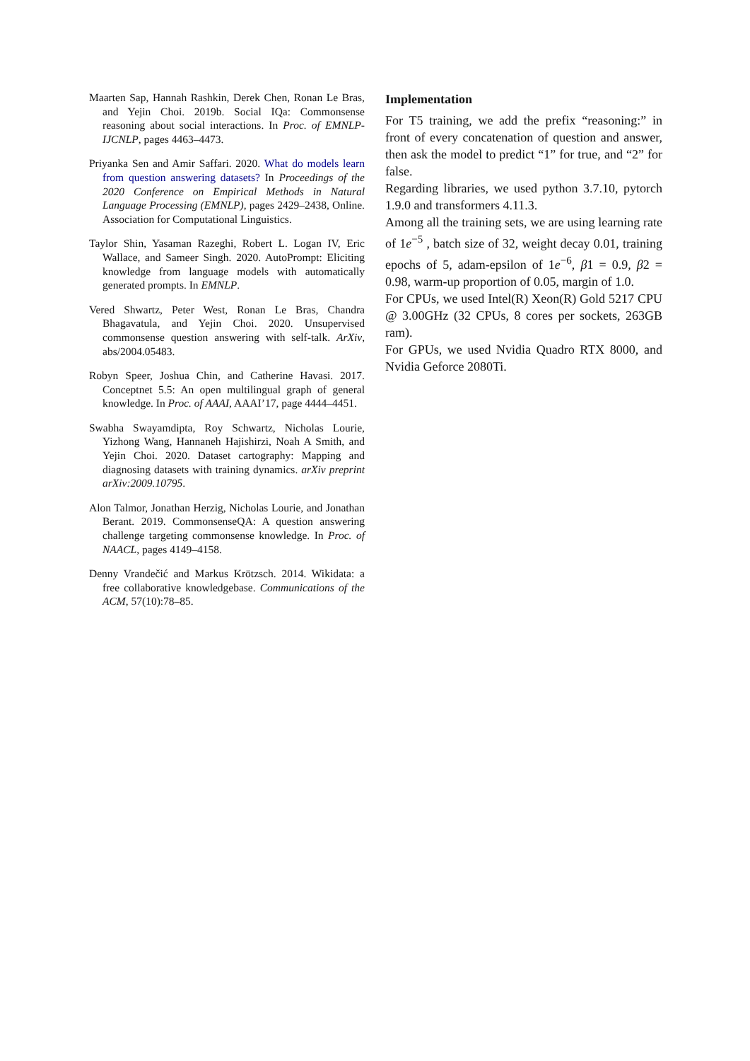Maarten Sap, Hannah Rashkin, Derek Chen, Ronan Le Bras, and Yejin Choi. 2019b. Social IQa: Commonsense reasoning about social interactions. In Proc. of EMNLP-IJCNLP, pages 4463–4473.
Priyanka Sen and Amir Saffari. 2020. What do models learn from question answering datasets? In Proceedings of the 2020 Conference on Empirical Methods in Natural Language Processing (EMNLP), pages 2429–2438, Online. Association for Computational Linguistics.
Taylor Shin, Yasaman Razeghi, Robert L. Logan IV, Eric Wallace, and Sameer Singh. 2020. AutoPrompt: Eliciting knowledge from language models with automatically generated prompts. In EMNLP.
Vered Shwartz, Peter West, Ronan Le Bras, Chandra Bhagavatula, and Yejin Choi. 2020. Unsupervised commonsense question answering with self-talk. ArXiv, abs/2004.05483.
Robyn Speer, Joshua Chin, and Catherine Havasi. 2017. Conceptnet 5.5: An open multilingual graph of general knowledge. In Proc. of AAAI, AAAI’17, page 4444–4451.
Swabha Swayamdipta, Roy Schwartz, Nicholas Lourie, Yizhong Wang, Hannaneh Hajishirzi, Noah A Smith, and Yejin Choi. 2020. Dataset cartography: Mapping and diagnosing datasets with training dynamics. arXiv preprint arXiv:2009.10795.
Alon Talmor, Jonathan Herzig, Nicholas Lourie, and Jonathan Berant. 2019. CommonsenseQA: A question answering challenge targeting commonsense knowledge. In Proc. of NAACL, pages 4149–4158.
Denny Vrandečić and Markus Krötzsch. 2014. Wikidata: a free collaborative knowledgebase. Communications of the ACM, 57(10):78–85.
Implementation
For T5 training, we add the prefix “reasoning:” in front of every concatenation of question and answer, then ask the model to predict “1” for true, and “2” for false.
Regarding libraries, we used python 3.7.10, pytorch 1.9.0 and transformers 4.11.3.
Among all the training sets, we are using learning rate of 1e<sup>−5</sup> , batch size of 32, weight decay 0.01, training epochs of 5, adam-epsilon of 1e<sup>−6</sup>, β1 = 0.9, β2 = 0.98, warm-up proportion of 0.05, margin of 1.0.
For CPUs, we used Intel(R) Xeon(R) Gold 5217 CPU @ 3.00GHz (32 CPUs, 8 cores per sockets, 263GB ram).
For GPUs, we used Nvidia Quadro RTX 8000, and Nvidia Geforce 2080Ti.